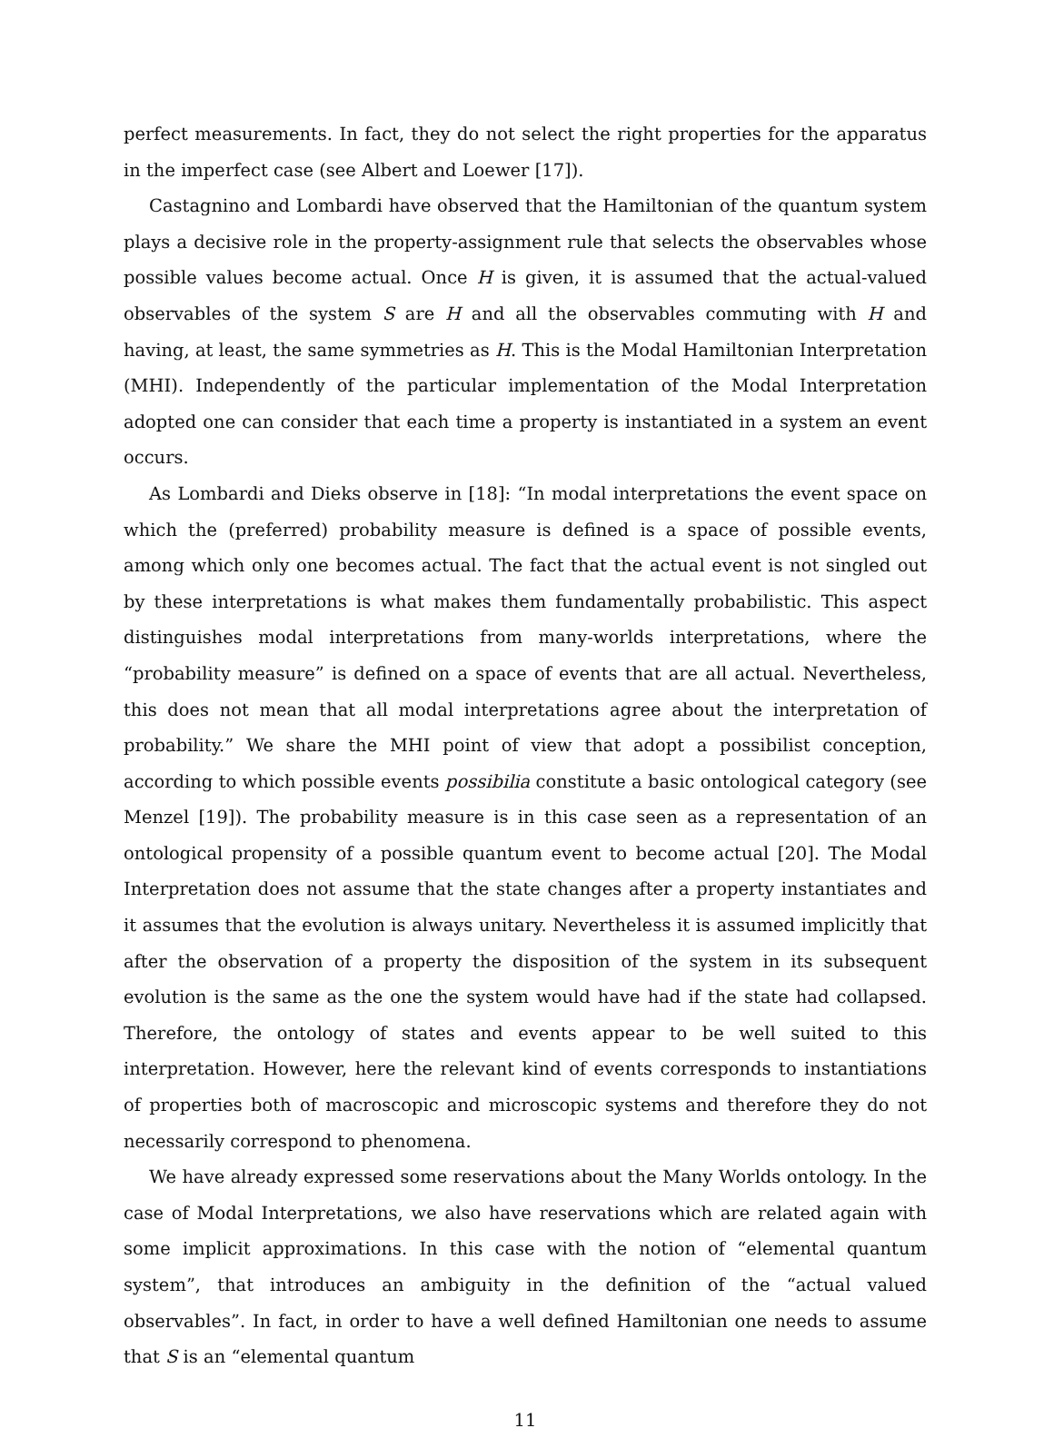perfect measurements. In fact, they do not select the right properties for the apparatus in the imperfect case (see Albert and Loewer [17]).
Castagnino and Lombardi have observed that the Hamiltonian of the quantum system plays a decisive role in the property-assignment rule that selects the observables whose possible values become actual. Once H is given, it is assumed that the actual-valued observables of the system S are H and all the observables commuting with H and having, at least, the same symmetries as H. This is the Modal Hamiltonian Interpretation (MHI). Independently of the particular implementation of the Modal Interpretation adopted one can consider that each time a property is instantiated in a system an event occurs.
As Lombardi and Dieks observe in [18]: “In modal interpretations the event space on which the (preferred) probability measure is defined is a space of possible events, among which only one becomes actual. The fact that the actual event is not singled out by these interpretations is what makes them fundamentally probabilistic. This aspect distinguishes modal interpretations from many-worlds interpretations, where the “probability measure” is defined on a space of events that are all actual. Nevertheless, this does not mean that all modal interpretations agree about the interpretation of probability.” We share the MHI point of view that adopt a possibilist conception, according to which possible events possibilia constitute a basic ontological category (see Menzel [19]). The probability measure is in this case seen as a representation of an ontological propensity of a possible quantum event to become actual [20]. The Modal Interpretation does not assume that the state changes after a property instantiates and it assumes that the evolution is always unitary. Nevertheless it is assumed implicitly that after the observation of a property the disposition of the system in its subsequent evolution is the same as the one the system would have had if the state had collapsed. Therefore, the ontology of states and events appear to be well suited to this interpretation. However, here the relevant kind of events corresponds to instantiations of properties both of macroscopic and microscopic systems and therefore they do not necessarily correspond to phenomena.
We have already expressed some reservations about the Many Worlds ontology. In the case of Modal Interpretations, we also have reservations which are related again with some implicit approximations. In this case with the notion of “elemental quantum system”, that introduces an ambiguity in the definition of the “actual valued observables”. In fact, in order to have a well defined Hamiltonian one needs to assume that S is an “elemental quantum
11